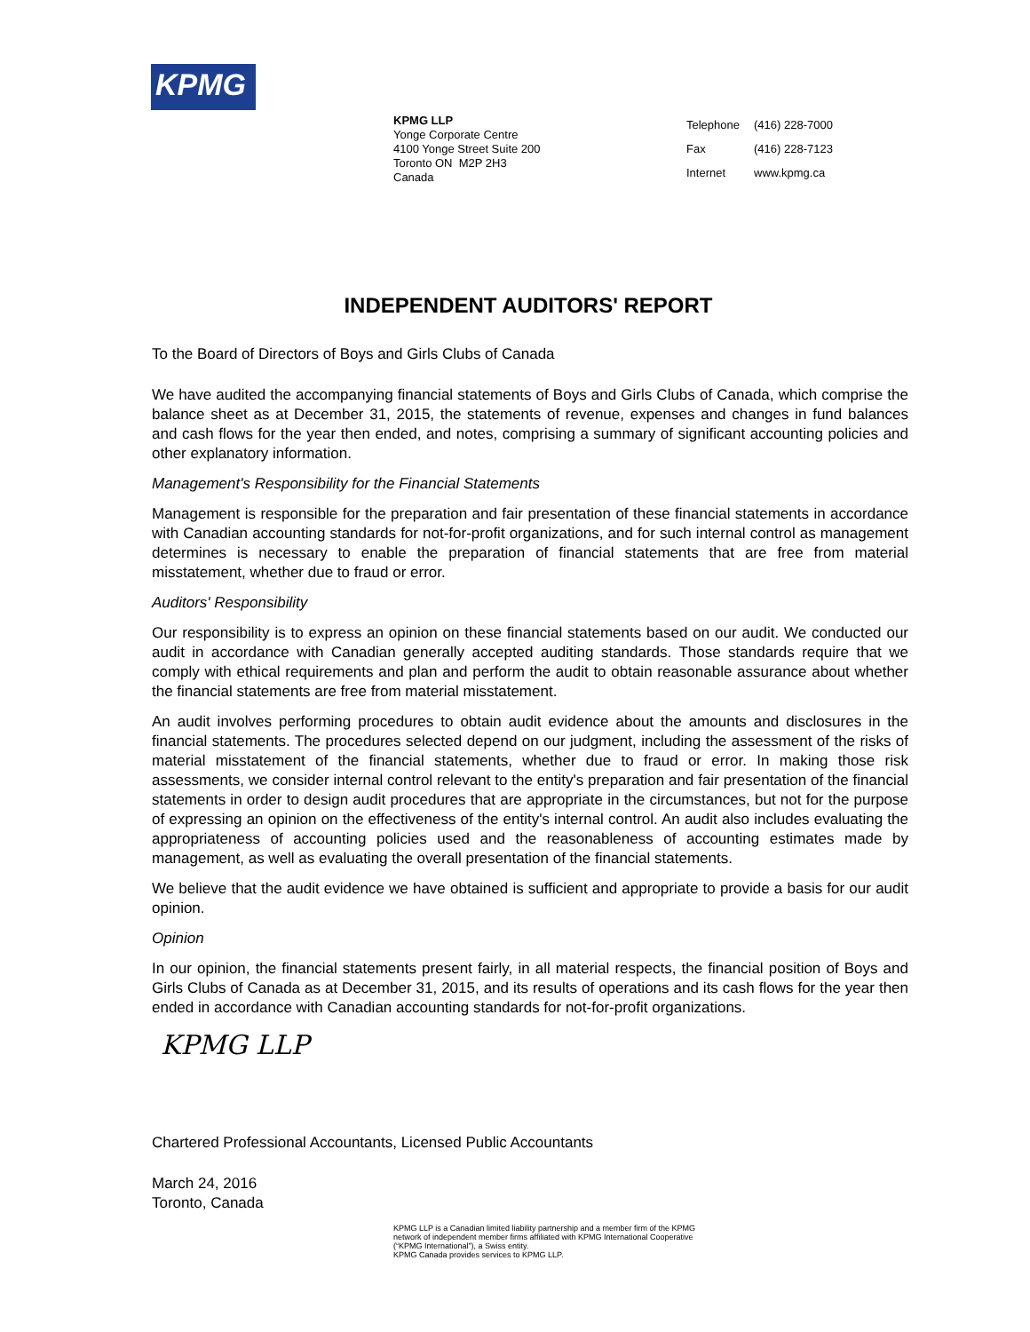KPMG
KPMG LLP
Yonge Corporate Centre
4100 Yonge Street Suite 200
Toronto ON M2P 2H3
Canada
| Telephone | (416) 228-7000 |
| Fax | (416) 228-7123 |
| Internet | www.kpmg.ca |
INDEPENDENT AUDITORS' REPORT
To the Board of Directors of Boys and Girls Clubs of Canada
We have audited the accompanying financial statements of Boys and Girls Clubs of Canada, which comprise the balance sheet as at December 31, 2015, the statements of revenue, expenses and changes in fund balances and cash flows for the year then ended, and notes, comprising a summary of significant accounting policies and other explanatory information.
Management's Responsibility for the Financial Statements
Management is responsible for the preparation and fair presentation of these financial statements in accordance with Canadian accounting standards for not-for-profit organizations, and for such internal control as management determines is necessary to enable the preparation of financial statements that are free from material misstatement, whether due to fraud or error.
Auditors' Responsibility
Our responsibility is to express an opinion on these financial statements based on our audit. We conducted our audit in accordance with Canadian generally accepted auditing standards. Those standards require that we comply with ethical requirements and plan and perform the audit to obtain reasonable assurance about whether the financial statements are free from material misstatement.
An audit involves performing procedures to obtain audit evidence about the amounts and disclosures in the financial statements. The procedures selected depend on our judgment, including the assessment of the risks of material misstatement of the financial statements, whether due to fraud or error. In making those risk assessments, we consider internal control relevant to the entity's preparation and fair presentation of the financial statements in order to design audit procedures that are appropriate in the circumstances, but not for the purpose of expressing an opinion on the effectiveness of the entity's internal control. An audit also includes evaluating the appropriateness of accounting policies used and the reasonableness of accounting estimates made by management, as well as evaluating the overall presentation of the financial statements.
We believe that the audit evidence we have obtained is sufficient and appropriate to provide a basis for our audit opinion.
Opinion
In our opinion, the financial statements present fairly, in all material respects, the financial position of Boys and Girls Clubs of Canada as at December 31, 2015, and its results of operations and its cash flows for the year then ended in accordance with Canadian accounting standards for not-for-profit organizations.
KPMG LLP
Chartered Professional Accountants, Licensed Public Accountants
March 24, 2016
Toronto, Canada
KPMG LLP is a Canadian limited liability partnership and a member firm of the KPMG
network of independent member firms affiliated with KPMG International Cooperative
(“KPMG International”), a Swiss entity.
KPMG Canada provides services to KPMG LLP.